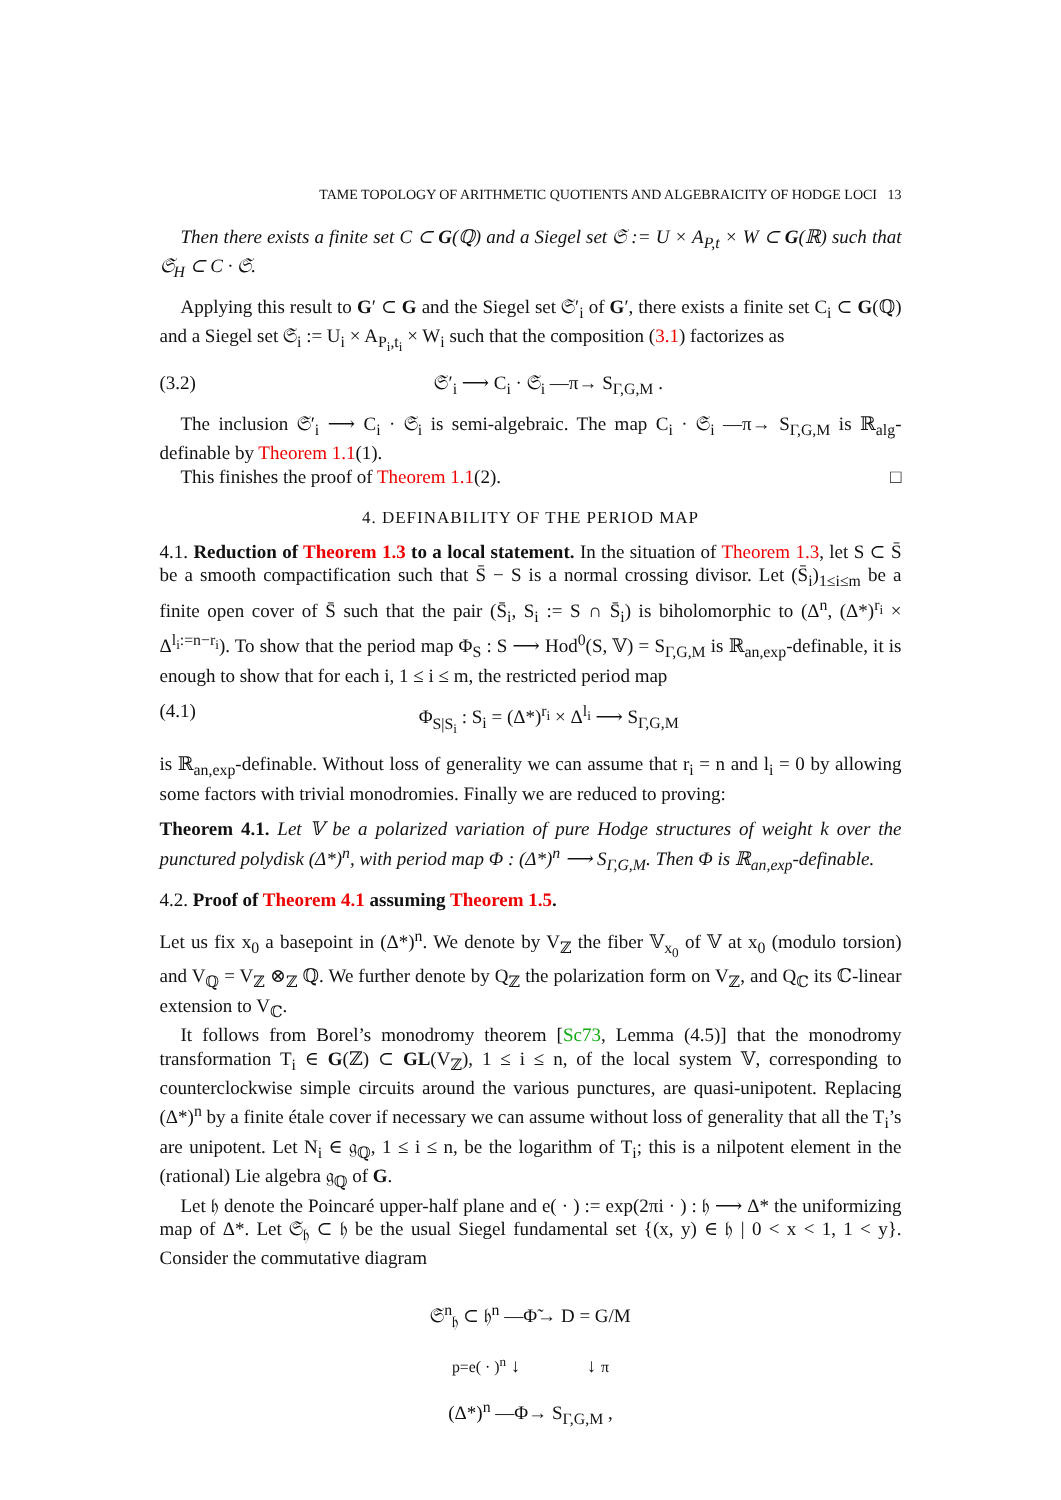TAME TOPOLOGY OF ARITHMETIC QUOTIENTS AND ALGEBRAICITY OF HODGE LOCI 13
Then there exists a finite set C ⊂ G(ℚ) and a Siegel set 𝔖 := U × A<sub>P,t</sub> × W ⊂ G(ℝ) such that 𝔖<sub>H</sub> ⊂ C · 𝔖.
Applying this result to G′ ⊂ G and the Siegel set 𝔖′<sub>i</sub> of G′, there exists a finite set C<sub>i</sub> ⊂ G(ℚ) and a Siegel set 𝔖<sub>i</sub> := U<sub>i</sub> × A<sub>P<sub>i</sub>,t<sub>i</sub></sub> × W<sub>i</sub> such that the composition (3.1) factorizes as
(3.2) 𝔖′<sub>i</sub> ⟶ C<sub>i</sub> · 𝔖<sub>i</sub> —π→ S<sub>Γ,G,M</sub> .
The inclusion 𝔖′<sub>i</sub> ⟶ C<sub>i</sub> · 𝔖<sub>i</sub> is semi-algebraic. The map C<sub>i</sub> · 𝔖<sub>i</sub> —π→ S<sub>Γ,G,M</sub> is ℝ<sub>alg</sub>-definable by Theorem 1.1(1).
This finishes the proof of Theorem 1.1(2). □
4. DEFINABILITY OF THE PERIOD MAP
4.1. Reduction of Theorem 1.3 to a local statement. In the situation of Theorem 1.3, let S ⊂ S̄ be a smooth compactification such that S̄ − S is a normal crossing divisor. Let (S̄<sub>i</sub>)<sub>1≤i≤m</sub> be a finite open cover of S̄ such that the pair (S̄<sub>i</sub>, S<sub>i</sub> := S ∩ S̄<sub>i</sub>) is biholomorphic to (Δ<sup>n</sup>, (Δ*)<sup>r<sub>i</sub></sup> × Δ<sup>l<sub>i</sub>:=n−r<sub>i</sub></sup>). To show that the period map Φ<sub>S</sub> : S ⟶ Hod<sup>0</sup>(S, 𝕍) = S<sub>Γ,G,M</sub> is ℝ<sub>an,exp</sub>-definable, it is enough to show that for each i, 1 ≤ i ≤ m, the restricted period map
(4.1) Φ<sub>S|S<sub>i</sub></sub> : S<sub>i</sub> = (Δ*)<sup>r<sub>i</sub></sup> × Δ<sup>l<sub>i</sub></sup> ⟶ S<sub>Γ,G,M</sub>
is ℝ<sub>an,exp</sub>-definable. Without loss of generality we can assume that r<sub>i</sub> = n and l<sub>i</sub> = 0 by allowing some factors with trivial monodromies. Finally we are reduced to proving:
Theorem 4.1. Let 𝕍 be a polarized variation of pure Hodge structures of weight k over the punctured polydisk (Δ*)<sup>n</sup>, with period map Φ : (Δ*)<sup>n</sup> ⟶ S<sub>Γ,G,M</sub>. Then Φ is ℝ<sub>an,exp</sub>-definable.
4.2. Proof of Theorem 4.1 assuming Theorem 1.5.
Let us fix x<sub>0</sub> a basepoint in (Δ*)<sup>n</sup>. We denote by V<sub>ℤ</sub> the fiber 𝕍<sub>x<sub>0</sub></sub> of 𝕍 at x<sub>0</sub> (modulo torsion) and V<sub>ℚ</sub> = V<sub>ℤ</sub> ⊗<sub>ℤ</sub> ℚ. We further denote by Q<sub>ℤ</sub> the polarization form on V<sub>ℤ</sub>, and Q<sub>ℂ</sub> its ℂ-linear extension to V<sub>ℂ</sub>.
It follows from Borel’s monodromy theorem [Sc73, Lemma (4.5)] that the monodromy transformation T<sub>i</sub> ∈ G(ℤ) ⊂ GL(V<sub>ℤ</sub>), 1 ≤ i ≤ n, of the local system 𝕍, corresponding to counterclockwise simple circuits around the various punctures, are quasi-unipotent. Replacing (Δ*)<sup>n</sup> by a finite étale cover if necessary we can assume without loss of generality that all the T<sub>i</sub>’s are unipotent. Let N<sub>i</sub> ∈ 𝔤<sub>ℚ</sub>, 1 ≤ i ≤ n, be the logarithm of T<sub>i</sub>; this is a nilpotent element in the (rational) Lie algebra 𝔤<sub>ℚ</sub> of G.
Let 𝔥 denote the Poincaré upper-half plane and e( · ) := exp(2πi · ) : 𝔥 ⟶ Δ* the uniformizing map of Δ*. Let 𝔖<sub>𝔥</sub> ⊂ 𝔥 be the usual Siegel fundamental set {(x, y) ∈ 𝔥 | 0 < x < 1, 1 < y}. Consider the commutative diagram
𝔖<sup>n</sup><sub>𝔥</sub> ⊂ 𝔥<sup>n</sup> —Φ̃→ D = G/M
p=e( · )<sup>n</sup> ↓ ↓ π
(Δ*)<sup>n</sup> —Φ→ S<sub>Γ,G,M</sub> ,